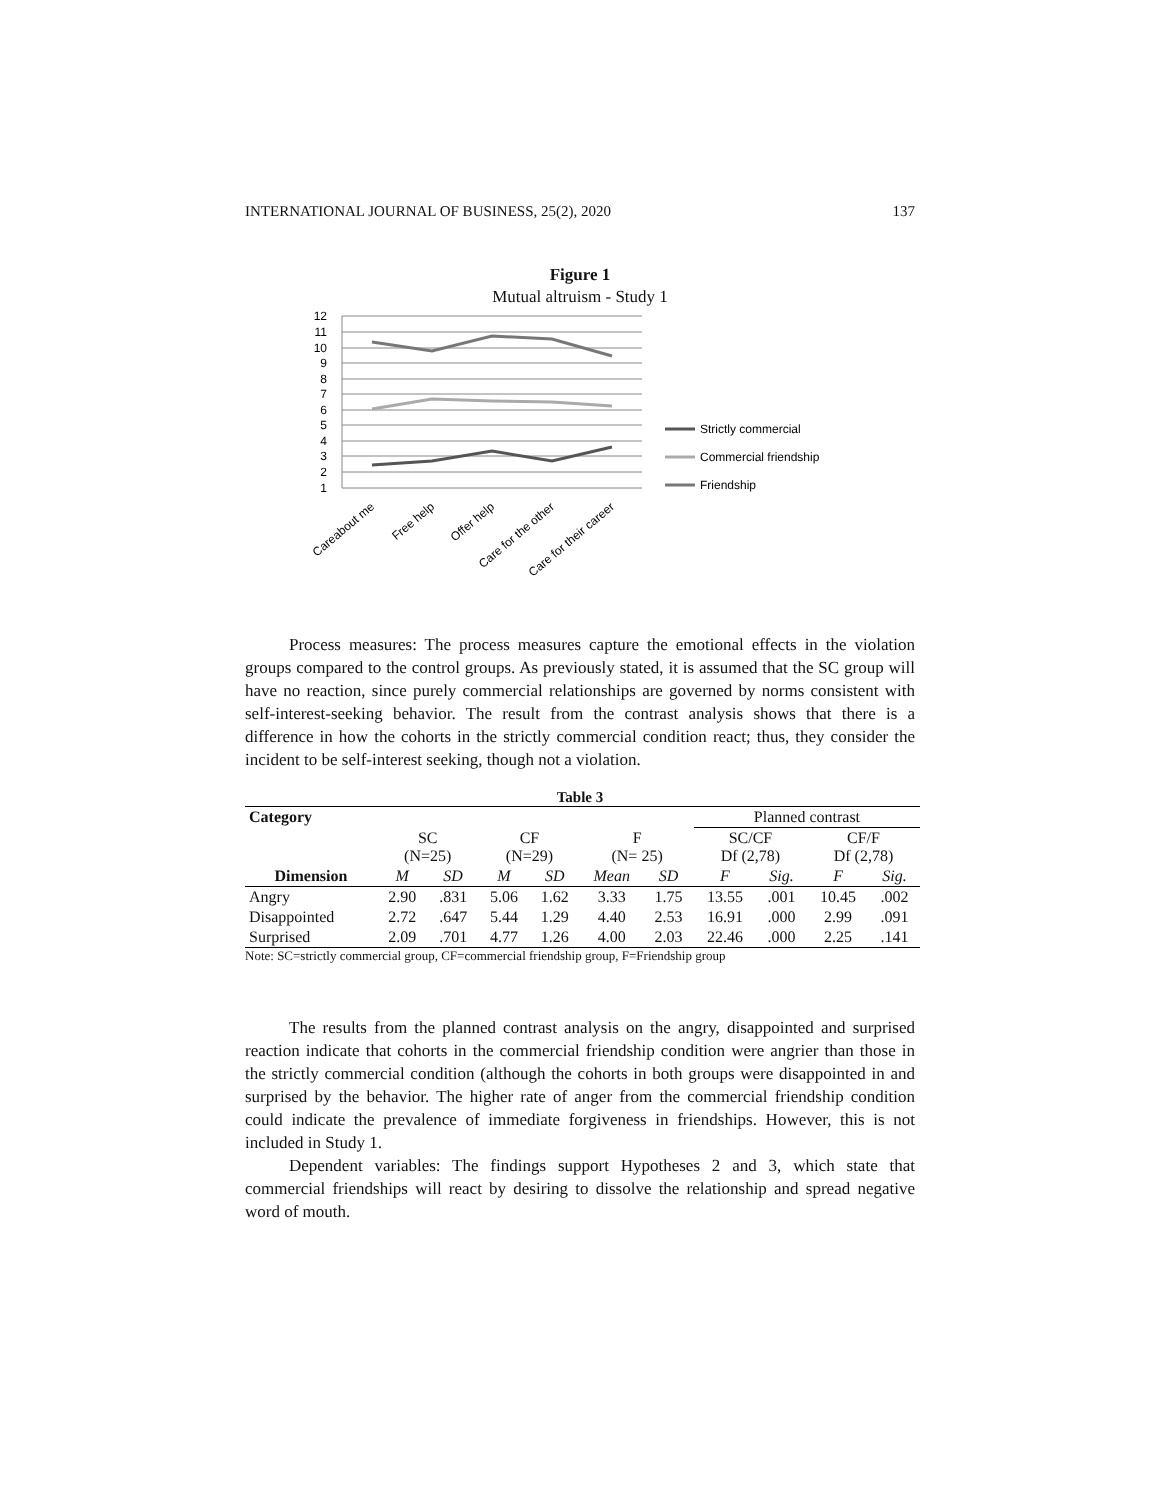INTERNATIONAL JOURNAL OF BUSINESS, 25(2), 2020 137
Figure 1
Mutual altruism - Study 1
12
11
10
9
8
7
6
5
4
3
2
1
Strictly commercial
Commercial friendship
Friendship
Careabout me
Free help
Offer help
Care for the other
Care for their career
Process measures: The process measures capture the emotional effects in the violation groups compared to the control groups. As previously stated, it is assumed that the SC group will have no reaction, since purely commercial relationships are governed by norms consistent with self-interest-seeking behavior. The result from the contrast analysis shows that there is a difference in how the cohorts in the strictly commercial condition react; thus, they consider the incident to be self-interest seeking, though not a violation.
Table 3
| Category | | | | | | | Planned contrast | | | |
| | SC (N=25) | | CF (N=29) | | F (N= 25) | | SC/CF Df (2,78) | | CF/F Df (2,78) | |
| Dimension | M | SD | M | SD | Mean | SD | F | Sig. | F | Sig. |
| Angry | 2.90 | .831 | 5.06 | 1.62 | 3.33 | 1.75 | 13.55 | .001 | 10.45 | .002 |
| Disappointed | 2.72 | .647 | 5.44 | 1.29 | 4.40 | 2.53 | 16.91 | .000 | 2.99 | .091 |
| Surprised | 2.09 | .701 | 4.77 | 1.26 | 4.00 | 2.03 | 22.46 | .000 | 2.25 | .141 |
Note: SC=strictly commercial group, CF=commercial friendship group, F=Friendship group
The results from the planned contrast analysis on the angry, disappointed and surprised reaction indicate that cohorts in the commercial friendship condition were angrier than those in the strictly commercial condition (although the cohorts in both groups were disappointed in and surprised by the behavior. The higher rate of anger from the commercial friendship condition could indicate the prevalence of immediate forgiveness in friendships. However, this is not included in Study 1.
Dependent variables: The findings support Hypotheses 2 and 3, which state that commercial friendships will react by desiring to dissolve the relationship and spread negative word of mouth.